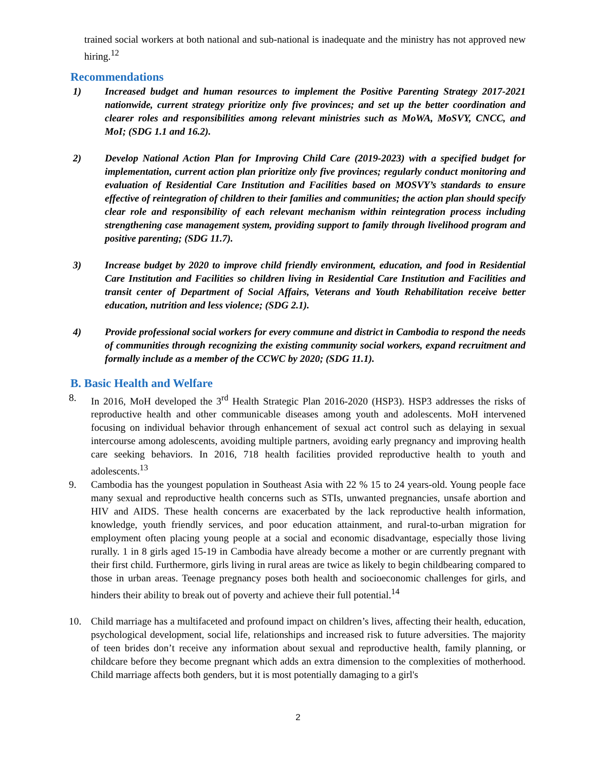trained social workers at both national and sub-national is inadequate and the ministry has not approved new hiring.<sup>12</sup>
Recommendations
1) Increased budget and human resources to implement the Positive Parenting Strategy 2017-2021 nationwide, current strategy prioritize only five provinces; and set up the better coordination and clearer roles and responsibilities among relevant ministries such as MoWA, MoSVY, CNCC, and MoI; (SDG 1.1 and 16.2).
2) Develop National Action Plan for Improving Child Care (2019-2023) with a specified budget for implementation, current action plan prioritize only five provinces; regularly conduct monitoring and evaluation of Residential Care Institution and Facilities based on MOSVY’s standards to ensure effective of reintegration of children to their families and communities; the action plan should specify clear role and responsibility of each relevant mechanism within reintegration process including strengthening case management system, providing support to family through livelihood program and positive parenting; (SDG 11.7).
3) Increase budget by 2020 to improve child friendly environment, education, and food in Residential Care Institution and Facilities so children living in Residential Care Institution and Facilities and transit center of Department of Social Affairs, Veterans and Youth Rehabilitation receive better education, nutrition and less violence; (SDG 2.1).
4) Provide professional social workers for every commune and district in Cambodia to respond the needs of communities through recognizing the existing community social workers, expand recruitment and formally include as a member of the CCWC by 2020; (SDG 11.1).
B. Basic Health and Welfare
8. In 2016, MoH developed the 3<sup>rd</sup> Health Strategic Plan 2016-2020 (HSP3). HSP3 addresses the risks of reproductive health and other communicable diseases among youth and adolescents. MoH intervened focusing on individual behavior through enhancement of sexual act control such as delaying in sexual intercourse among adolescents, avoiding multiple partners, avoiding early pregnancy and improving health care seeking behaviors. In 2016, 718 health facilities provided reproductive health to youth and adolescents.<sup>13</sup>
9. Cambodia has the youngest population in Southeast Asia with 22 % 15 to 24 years-old. Young people face many sexual and reproductive health concerns such as STIs, unwanted pregnancies, unsafe abortion and HIV and AIDS. These health concerns are exacerbated by the lack reproductive health information, knowledge, youth friendly services, and poor education attainment, and rural-to-urban migration for employment often placing young people at a social and economic disadvantage, especially those living rurally. 1 in 8 girls aged 15-19 in Cambodia have already become a mother or are currently pregnant with their first child. Furthermore, girls living in rural areas are twice as likely to begin childbearing compared to those in urban areas. Teenage pregnancy poses both health and socioeconomic challenges for girls, and hinders their ability to break out of poverty and achieve their full potential.<sup>14</sup>
10. Child marriage has a multifaceted and profound impact on children’s lives, affecting their health, education, psychological development, social life, relationships and increased risk to future adversities. The majority of teen brides don’t receive any information about sexual and reproductive health, family planning, or childcare before they become pregnant which adds an extra dimension to the complexities of motherhood. Child marriage affects both genders, but it is most potentially damaging to a girl's
2